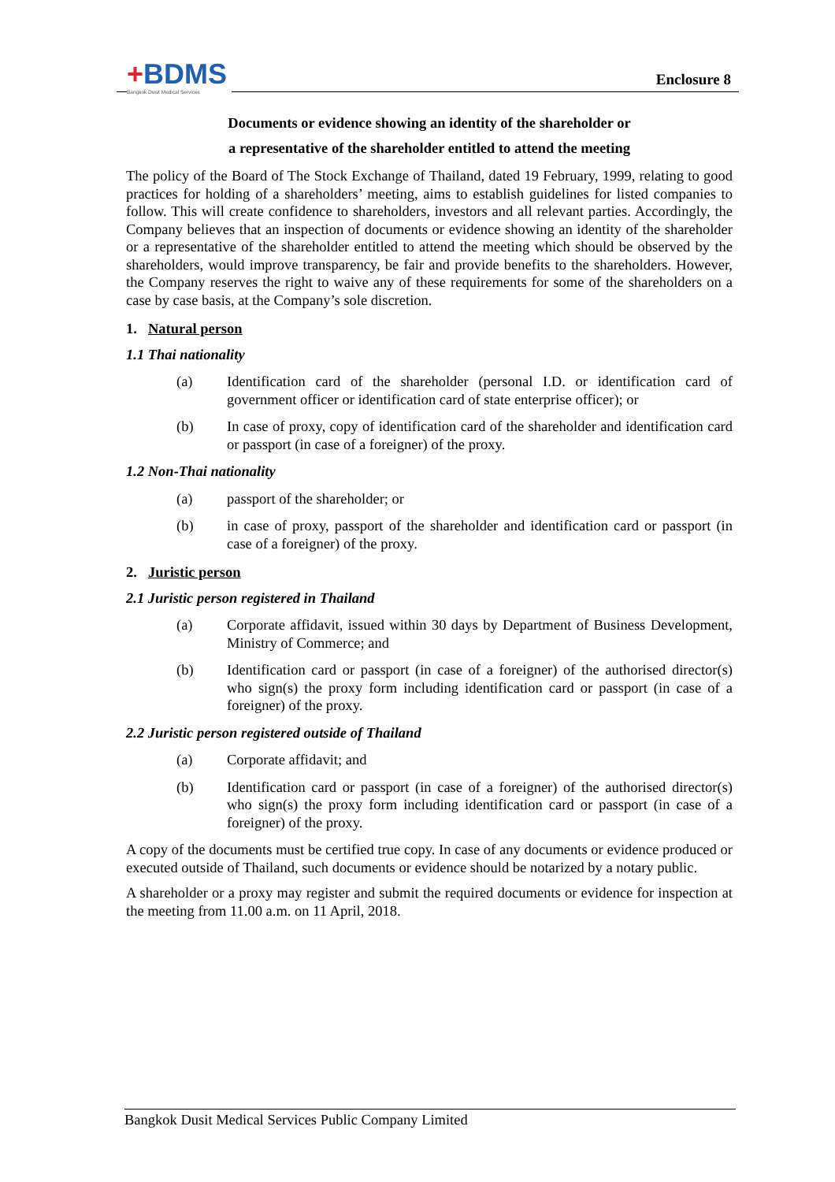+BDMS
Bangkok Dusit Medical Services
Enclosure 8
Documents or evidence showing an identity of the shareholder or
a representative of the shareholder entitled to attend the meeting
The policy of the Board of The Stock Exchange of Thailand, dated 19 February, 1999, relating to good practices for holding of a shareholders’ meeting, aims to establish guidelines for listed companies to follow. This will create confidence to shareholders, investors and all relevant parties. Accordingly, the Company believes that an inspection of documents or evidence showing an identity of the shareholder or a representative of the shareholder entitled to attend the meeting which should be observed by the shareholders, would improve transparency, be fair and provide benefits to the shareholders. However, the Company reserves the right to waive any of these requirements for some of the shareholders on a case by case basis, at the Company’s sole discretion.
1. Natural person
1.1 Thai nationality
(a) Identification card of the shareholder (personal I.D. or identification card of government officer or identification card of state enterprise officer); or
(b) In case of proxy, copy of identification card of the shareholder and identification card or passport (in case of a foreigner) of the proxy.
1.2 Non-Thai nationality
(a) passport of the shareholder; or
(b) in case of proxy, passport of the shareholder and identification card or passport (in case of a foreigner) of the proxy.
2. Juristic person
2.1 Juristic person registered in Thailand
(a) Corporate affidavit, issued within 30 days by Department of Business Development, Ministry of Commerce; and
(b) Identification card or passport (in case of a foreigner) of the authorised director(s) who sign(s) the proxy form including identification card or passport (in case of a foreigner) of the proxy.
2.2 Juristic person registered outside of Thailand
(a) Corporate affidavit; and
(b) Identification card or passport (in case of a foreigner) of the authorised director(s) who sign(s) the proxy form including identification card or passport (in case of a foreigner) of the proxy.
A copy of the documents must be certified true copy. In case of any documents or evidence produced or executed outside of Thailand, such documents or evidence should be notarized by a notary public.
A shareholder or a proxy may register and submit the required documents or evidence for inspection at the meeting from 11.00 a.m. on 11 April, 2018.
Bangkok Dusit Medical Services Public Company Limited